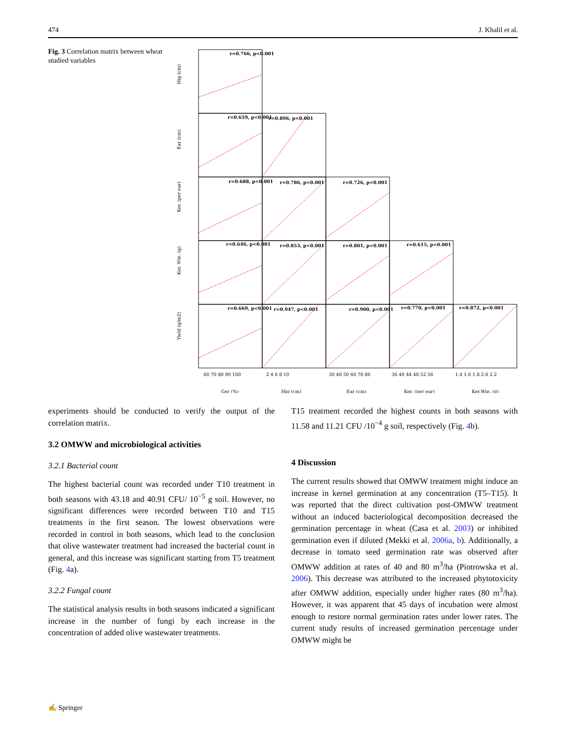474 J. Khalil et al.
Fig. 3 Correlation matrix between wheat studied variables
r=0.766, p<0.001
r=0.659, p<0.001
r=0.896, p<0.001
r=0.688, p<0.001
r=0.786, p<0.001
r=0.726, p<0.001
r=0.646, p<0.001
r=0.853, p<0.001
r=0.801, p<0.001
r=0.615, p<0.001
r=0.669, p<0.001
r=0.947, p<0.001
r=0.900, p<0.001
r=0.770, p<0.001
r=0.872, p<0.001
Hig (cm)
Ear (cm)
Ker. (per ear)
Ker. Wie. (g)
Yield (g/m2)
60 70 80 90 100
2 4 6 8 10
30 40 50 60 70 80
36 40 44 48 52 56
1.4 1.6 1.8 2.0 2.2
Ger (%)
Hig (cm)
Ear (cm)
Ker. (per ear)
Ker.Wie. (g)
experiments should be conducted to verify the output of the correlation matrix.
3.2 OMWW and microbiological activities
3.2.1 Bacterial count
The highest bacterial count was recorded under T10 treatment in both seasons with 43.18 and 40.91 CFU/ 10<sup>−5</sup> g soil. However, no significant differences were recorded between T10 and T15 treatments in the first season. The lowest observations were recorded in control in both seasons, which lead to the conclusion that olive wastewater treatment had increased the bacterial count in general, and this increase was significant starting from T5 treatment (Fig. 4a).
3.2.2 Fungal count
The statistical analysis results in both seasons indicated a significant increase in the number of fungi by each increase in the concentration of added olive wastewater treatments.
T15 treatment recorded the highest counts in both seasons with 11.58 and 11.21 CFU /10<sup>−4</sup> g soil, respectively (Fig. 4b).
4 Discussion
The current results showed that OMWW treatment might induce an increase in kernel germination at any concentration (T5–T15). It was reported that the direct cultivation post-OMWW treatment without an induced bacteriological decomposition decreased the germination percentage in wheat (Casa et al. 2003) or inhibited germination even if diluted (Mekki et al. 2006a, b). Additionally, a decrease in tomato seed germination rate was observed after OMWW addition at rates of 40 and 80 m<sup>3</sup>/ha (Piotrowska et al. 2006). This decrease was attributed to the increased phytotoxicity after OMWW addition, especially under higher rates (80 m<sup>3</sup>/ha). However, it was apparent that 45 days of incubation were almost enough to restore normal germination rates under lower rates. The current study results of increased germination percentage under OMWW might be
✍ Springer